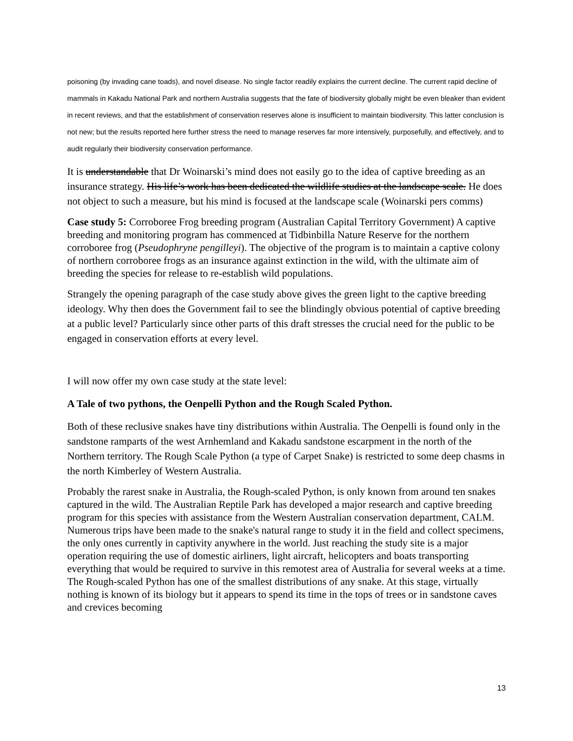poisoning (by invading cane toads), and novel disease. No single factor readily explains the current decline. The current rapid decline of mammals in Kakadu National Park and northern Australia suggests that the fate of biodiversity globally might be even bleaker than evident in recent reviews, and that the establishment of conservation reserves alone is insufficient to maintain biodiversity. This latter conclusion is not new; but the results reported here further stress the need to manage reserves far more intensively, purposefully, and effectively, and to audit regularly their biodiversity conservation performance.
It is understandable that Dr Woinarski’s mind does not easily go to the idea of captive breeding as an insurance strategy. His life’s work has been dedicated the wildlife studies at the landscape scale. He does not object to such a measure, but his mind is focused at the landscape scale (Woinarski pers comms)
Case study 5: Corroboree Frog breeding program (Australian Capital Territory Government) A captive breeding and monitoring program has commenced at Tidbinbilla Nature Reserve for the northern corroboree frog (Pseudophryne pengilleyi). The objective of the program is to maintain a captive colony of northern corroboree frogs as an insurance against extinction in the wild, with the ultimate aim of breeding the species for release to re-establish wild populations.
Strangely the opening paragraph of the case study above gives the green light to the captive breeding ideology. Why then does the Government fail to see the blindingly obvious potential of captive breeding at a public level? Particularly since other parts of this draft stresses the crucial need for the public to be engaged in conservation efforts at every level.
I will now offer my own case study at the state level:
A Tale of two pythons, the Oenpelli Python and the Rough Scaled Python.
Both of these reclusive snakes have tiny distributions within Australia. The Oenpelli is found only in the sandstone ramparts of the west Arnhemland and Kakadu sandstone escarpment in the north of the Northern territory. The Rough Scale Python (a type of Carpet Snake) is restricted to some deep chasms in the north Kimberley of Western Australia.
Probably the rarest snake in Australia, the Rough-scaled Python, is only known from around ten snakes captured in the wild. The Australian Reptile Park has developed a major research and captive breeding program for this species with assistance from the Western Australian conservation department, CALM. Numerous trips have been made to the snake's natural range to study it in the field and collect specimens, the only ones currently in captivity anywhere in the world. Just reaching the study site is a major operation requiring the use of domestic airliners, light aircraft, helicopters and boats transporting everything that would be required to survive in this remotest area of Australia for several weeks at a time. The Rough-scaled Python has one of the smallest distributions of any snake. At this stage, virtually nothing is known of its biology but it appears to spend its time in the tops of trees or in sandstone caves and crevices becoming
13